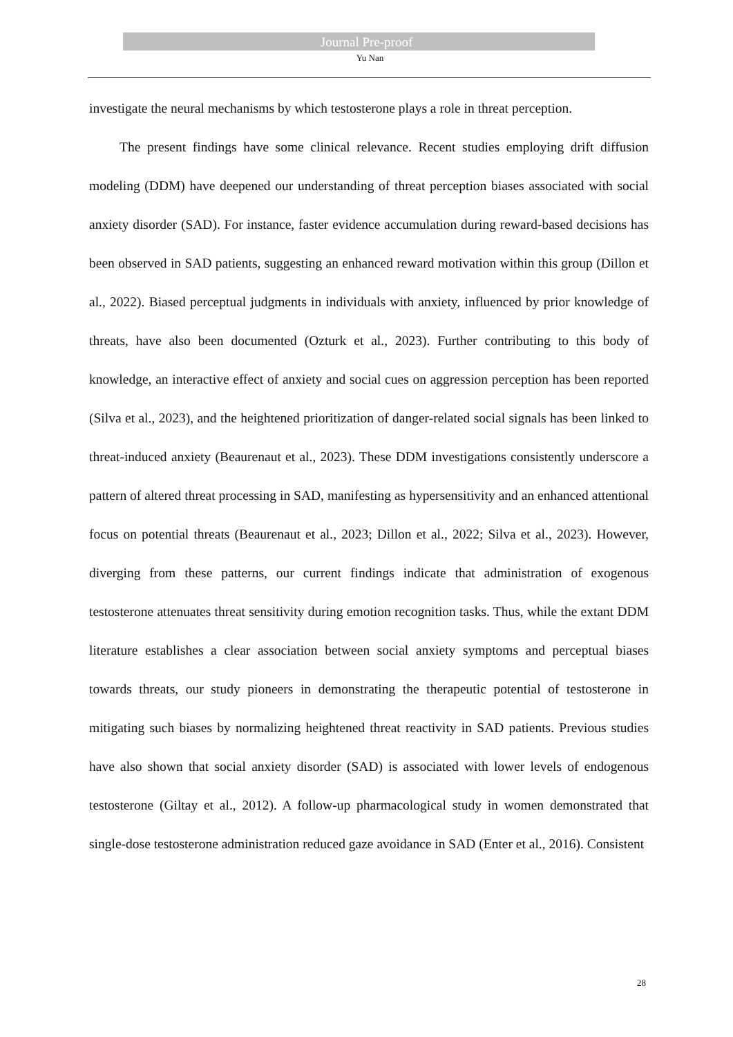Journal Pre-proof
Yu Nan
investigate the neural mechanisms by which testosterone plays a role in threat perception.
The present findings have some clinical relevance. Recent studies employing drift diffusion modeling (DDM) have deepened our understanding of threat perception biases associated with social anxiety disorder (SAD). For instance, faster evidence accumulation during reward-based decisions has been observed in SAD patients, suggesting an enhanced reward motivation within this group (Dillon et al., 2022). Biased perceptual judgments in individuals with anxiety, influenced by prior knowledge of threats, have also been documented (Ozturk et al., 2023). Further contributing to this body of knowledge, an interactive effect of anxiety and social cues on aggression perception has been reported (Silva et al., 2023), and the heightened prioritization of danger-related social signals has been linked to threat-induced anxiety (Beaurenaut et al., 2023). These DDM investigations consistently underscore a pattern of altered threat processing in SAD, manifesting as hypersensitivity and an enhanced attentional focus on potential threats (Beaurenaut et al., 2023; Dillon et al., 2022; Silva et al., 2023). However, diverging from these patterns, our current findings indicate that administration of exogenous testosterone attenuates threat sensitivity during emotion recognition tasks. Thus, while the extant DDM literature establishes a clear association between social anxiety symptoms and perceptual biases towards threats, our study pioneers in demonstrating the therapeutic potential of testosterone in mitigating such biases by normalizing heightened threat reactivity in SAD patients. Previous studies have also shown that social anxiety disorder (SAD) is associated with lower levels of endogenous testosterone (Giltay et al., 2012). A follow-up pharmacological study in women demonstrated that single-dose testosterone administration reduced gaze avoidance in SAD (Enter et al., 2016). Consistent
28